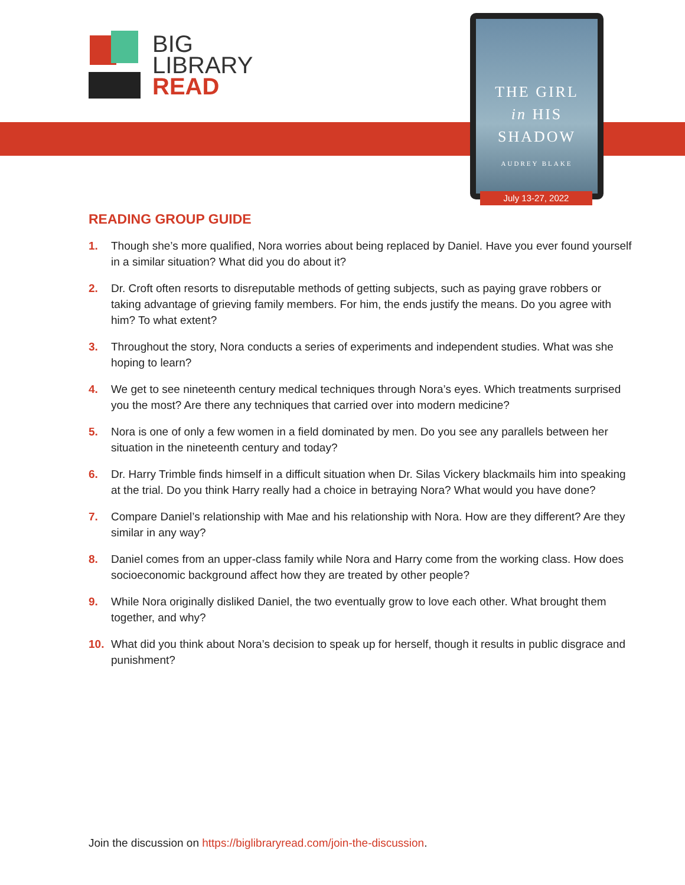BIG
LIBRARY
READ
THE GIRL
in HIS
SHADOW
AUDREY BLAKE
July 13-27, 2022
READING GROUP GUIDE
1. Though she’s more qualified, Nora worries about being replaced by Daniel. Have you ever found yourself in a similar situation? What did you do about it?
2. Dr. Croft often resorts to disreputable methods of getting subjects, such as paying grave robbers or taking advantage of grieving family members. For him, the ends justify the means. Do you agree with him? To what extent?
3. Throughout the story, Nora conducts a series of experiments and independent studies. What was she hoping to learn?
4. We get to see nineteenth century medical techniques through Nora’s eyes. Which treatments surprised you the most? Are there any techniques that carried over into modern medicine?
5. Nora is one of only a few women in a field dominated by men. Do you see any parallels between her situation in the nineteenth century and today?
6. Dr. Harry Trimble finds himself in a difficult situation when Dr. Silas Vickery blackmails him into speaking at the trial. Do you think Harry really had a choice in betraying Nora? What would you have done?
7. Compare Daniel’s relationship with Mae and his relationship with Nora. How are they different? Are they similar in any way?
8. Daniel comes from an upper-class family while Nora and Harry come from the working class. How does socioeconomic background affect how they are treated by other people?
9. While Nora originally disliked Daniel, the two eventually grow to love each other. What brought them together, and why?
10. What did you think about Nora’s decision to speak up for herself, though it results in public disgrace and punishment?
Join the discussion on https://biglibraryread.com/join-the-discussion.